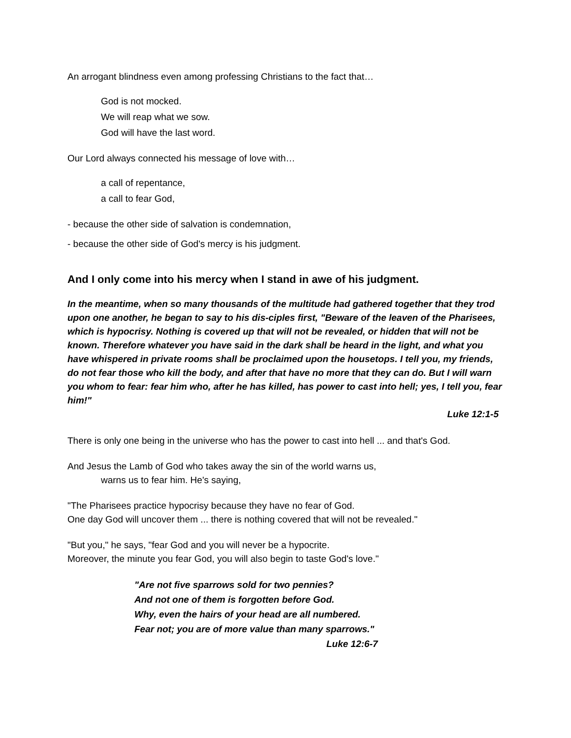An arrogant blindness even among professing Christians to the fact that…
God is not mocked.
We will reap what we sow.
God will have the last word.
Our Lord always connected his message of love with…
a call of repentance,
a call to fear God,
- because the other side of salvation is condemnation,
- because the other side of God's mercy is his judgment.
And I only come into his mercy when I stand in awe of his judgment.
In the meantime, when so many thousands of the multitude had gathered together that they trod upon one another, he began to say to his dis-ciples first, "Beware of the leaven of the Pharisees, which is hypocrisy. Nothing is covered up that will not be revealed, or hidden that will not be known. Therefore whatever you have said in the dark shall be heard in the light, and what you have whispered in private rooms shall be proclaimed upon the housetops. I tell you, my friends, do not fear those who kill the body, and after that have no more that they can do. But I will warn you whom to fear: fear him who, after he has killed, has power to cast into hell; yes, I tell you, fear him!"
Luke 12:1-5
There is only one being in the universe who has the power to cast into hell ... and that's God.
And Jesus the Lamb of God who takes away the sin of the world warns us,
warns us to fear him. He's saying,
"The Pharisees practice hypocrisy because they have no fear of God.
One day God will uncover them ... there is nothing covered that will not be revealed."
"But you," he says, "fear God and you will never be a hypocrite.
Moreover, the minute you fear God, you will also begin to taste God's love."
"Are not five sparrows sold for two pennies?
And not one of them is forgotten before God.
Why, even the hairs of your head are all numbered.
Fear not; you are of more value than many sparrows."
Luke 12:6-7